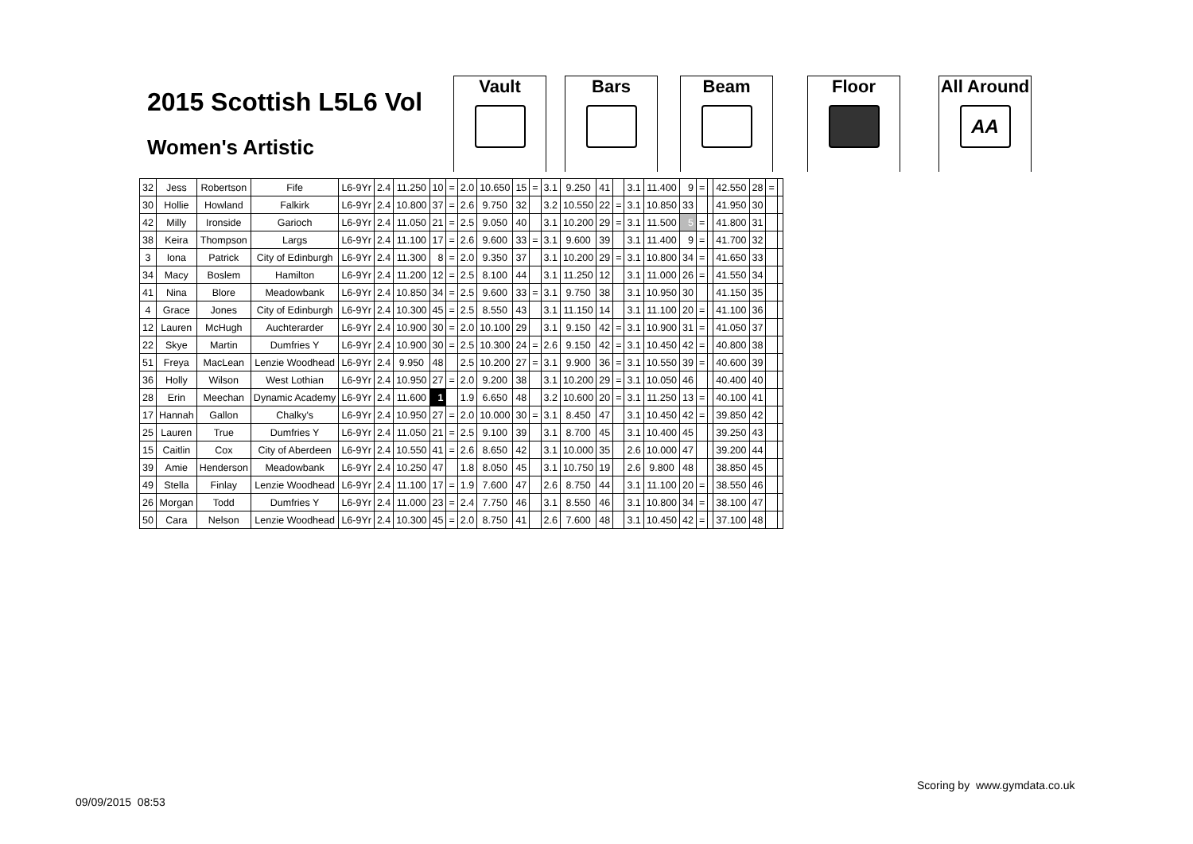2015 Scottish L5L6 Vol
Women's Artistic
Vault Bars Beam Floor
All Around
AA
| 32 | Jess | Robertson | Fife | L6-9Yr | 2.4 | 11.250 | 10 | = | 2.0 | 10.650 | 15 | = | 3.1 | 9.250 | 41 | | 3.1 | 11.400 | 9 | = | | 42.550 | 28 | = | |
| 30 | Hollie | Howland | Falkirk | L6-9Yr | 2.4 | 10.800 | 37 | = | 2.6 | 9.750 | 32 | | 3.2 | 10.550 | 22 | = | 3.1 | 10.850 | 33 | | | 41.950 | 30 | | |
| 42 | Milly | Ironside | Garioch | L6-9Yr | 2.4 | 11.050 | 21 | = | 2.5 | 9.050 | 40 | | 3.1 | 10.200 | 29 | = | 3.1 | 11.500 | 5 | = | | 41.800 | 31 | | |
| 38 | Keira | Thompson | Largs | L6-9Yr | 2.4 | 11.100 | 17 | = | 2.6 | 9.600 | 33 | = | 3.1 | 9.600 | 39 | | 3.1 | 11.400 | 9 | = | | 41.700 | 32 | | |
| 3 | Iona | Patrick | City of Edinburgh | L6-9Yr | 2.4 | 11.300 | 8 | = | 2.0 | 9.350 | 37 | | 3.1 | 10.200 | 29 | = | 3.1 | 10.800 | 34 | = | | 41.650 | 33 | | |
| 34 | Macy | Boslem | Hamilton | L6-9Yr | 2.4 | 11.200 | 12 | = | 2.5 | 8.100 | 44 | | 3.1 | 11.250 | 12 | | 3.1 | 11.000 | 26 | = | | 41.550 | 34 | | |
| 41 | Nina | Blore | Meadowbank | L6-9Yr | 2.4 | 10.850 | 34 | = | 2.5 | 9.600 | 33 | = | 3.1 | 9.750 | 38 | | 3.1 | 10.950 | 30 | | | 41.150 | 35 | | |
| 4 | Grace | Jones | City of Edinburgh | L6-9Yr | 2.4 | 10.300 | 45 | = | 2.5 | 8.550 | 43 | | 3.1 | 11.150 | 14 | | 3.1 | 11.100 | 20 | = | | 41.100 | 36 | | |
| 12 | Lauren | McHugh | Auchterarder | L6-9Yr | 2.4 | 10.900 | 30 | = | 2.0 | 10.100 | 29 | | 3.1 | 9.150 | 42 | = | 3.1 | 10.900 | 31 | = | | 41.050 | 37 | | |
| 22 | Skye | Martin | Dumfries Y | L6-9Yr | 2.4 | 10.900 | 30 | = | 2.5 | 10.300 | 24 | = | 2.6 | 9.150 | 42 | = | 3.1 | 10.450 | 42 | = | | 40.800 | 38 | | |
| 51 | Freya | MacLean | Lenzie Woodhead | L6-9Yr | 2.4 | 9.950 | 48 | | 2.5 | 10.200 | 27 | = | 3.1 | 9.900 | 36 | = | 3.1 | 10.550 | 39 | = | | 40.600 | 39 | | |
| 36 | Holly | Wilson | West Lothian | L6-9Yr | 2.4 | 10.950 | 27 | = | 2.0 | 9.200 | 38 | | 3.1 | 10.200 | 29 | = | 3.1 | 10.050 | 46 | | | 40.400 | 40 | | |
| 28 | Erin | Meechan | Dynamic Academy | L6-9Yr | 2.4 | 11.600 | 1 | | 1.9 | 6.650 | 48 | | 3.2 | 10.600 | 20 | = | 3.1 | 11.250 | 13 | = | | 40.100 | 41 | | |
| 17 | Hannah | Gallon | Chalky's | L6-9Yr | 2.4 | 10.950 | 27 | = | 2.0 | 10.000 | 30 | = | 3.1 | 8.450 | 47 | | 3.1 | 10.450 | 42 | = | | 39.850 | 42 | | |
| 25 | Lauren | True | Dumfries Y | L6-9Yr | 2.4 | 11.050 | 21 | = | 2.5 | 9.100 | 39 | | 3.1 | 8.700 | 45 | | 3.1 | 10.400 | 45 | | | 39.250 | 43 | | |
| 15 | Caitlin | Cox | City of Aberdeen | L6-9Yr | 2.4 | 10.550 | 41 | = | 2.6 | 8.650 | 42 | | 3.1 | 10.000 | 35 | | 2.6 | 10.000 | 47 | | | 39.200 | 44 | | |
| 39 | Amie | Henderson | Meadowbank | L6-9Yr | 2.4 | 10.250 | 47 | | 1.8 | 8.050 | 45 | | 3.1 | 10.750 | 19 | | 2.6 | 9.800 | 48 | | | 38.850 | 45 | | |
| 49 | Stella | Finlay | Lenzie Woodhead | L6-9Yr | 2.4 | 11.100 | 17 | = | 1.9 | 7.600 | 47 | | 2.6 | 8.750 | 44 | | 3.1 | 11.100 | 20 | = | | 38.550 | 46 | | |
| 26 | Morgan | Todd | Dumfries Y | L6-9Yr | 2.4 | 11.000 | 23 | = | 2.4 | 7.750 | 46 | | 3.1 | 8.550 | 46 | | 3.1 | 10.800 | 34 | = | | 38.100 | 47 | | |
| 50 | Cara | Nelson | Lenzie Woodhead | L6-9Yr | 2.4 | 10.300 | 45 | = | 2.0 | 8.750 | 41 | | 2.6 | 7.600 | 48 | | 3.1 | 10.450 | 42 | = | | 37.100 | 48 | | |
Scoring by www.gymdata.co.uk
09/09/2015 08:53